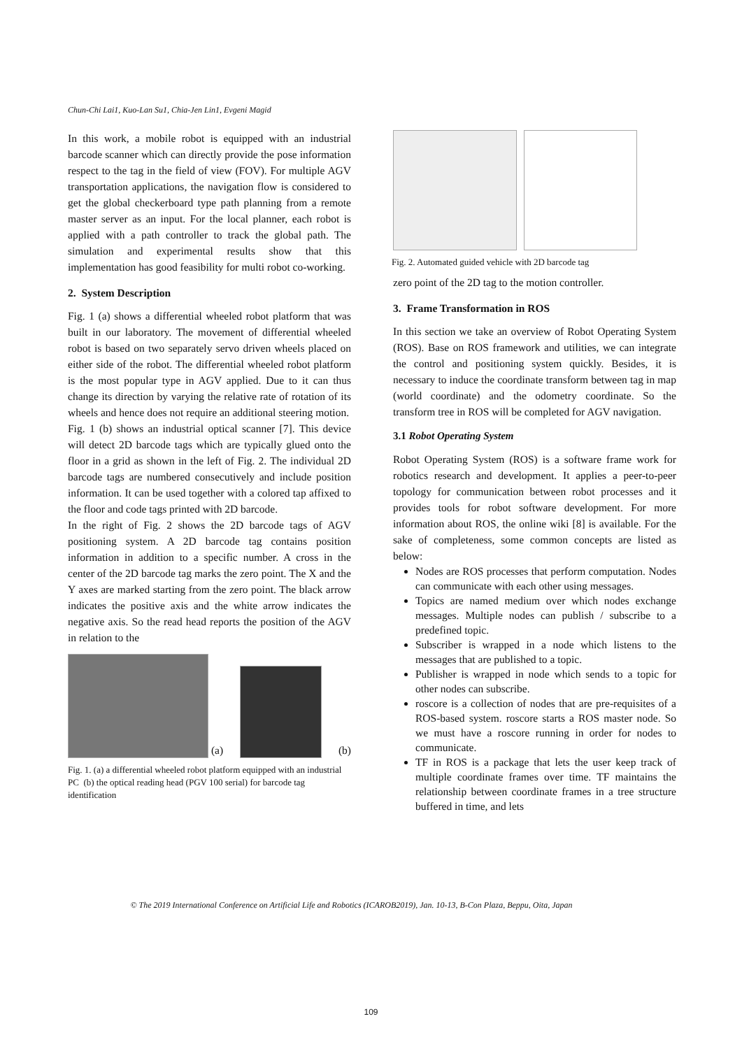Chun-Chi Lai1, Kuo-Lan Su1, Chia-Jen Lin1, Evgeni Magid
In this work, a mobile robot is equipped with an industrial barcode scanner which can directly provide the pose information respect to the tag in the field of view (FOV). For multiple AGV transportation applications, the navigation flow is considered to get the global checkerboard type path planning from a remote master server as an input. For the local planner, each robot is applied with a path controller to track the global path. The simulation and experimental results show that this implementation has good feasibility for multi robot co-working.
2. System Description
Fig. 1 (a) shows a differential wheeled robot platform that was built in our laboratory. The movement of differential wheeled robot is based on two separately servo driven wheels placed on either side of the robot. The differential wheeled robot platform is the most popular type in AGV applied. Due to it can thus change its direction by varying the relative rate of rotation of its wheels and hence does not require an additional steering motion.
Fig. 1 (b) shows an industrial optical scanner [7]. This device will detect 2D barcode tags which are typically glued onto the floor in a grid as shown in the left of Fig. 2. The individual 2D barcode tags are numbered consecutively and include position information. It can be used together with a colored tap affixed to the floor and code tags printed with 2D barcode.
In the right of Fig. 2 shows the 2D barcode tags of AGV positioning system. A 2D barcode tag contains position information in addition to a specific number. A cross in the center of the 2D barcode tag marks the zero point. The X and the Y axes are marked starting from the zero point. The black arrow indicates the positive axis and the white arrow indicates the negative axis. So the read head reports the position of the AGV in relation to the
(a)
(b)
Fig. 1. (a) a differential wheeled robot platform equipped with an industrial PC (b) the optical reading head (PGV 100 serial) for barcode tag identification
Fig. 2. Automated guided vehicle with 2D barcode tag
zero point of the 2D tag to the motion controller.
3. Frame Transformation in ROS
In this section we take an overview of Robot Operating System (ROS). Base on ROS framework and utilities, we can integrate the control and positioning system quickly. Besides, it is necessary to induce the coordinate transform between tag in map (world coordinate) and the odometry coordinate. So the transform tree in ROS will be completed for AGV navigation.
3.1 Robot Operating System
Robot Operating System (ROS) is a software frame work for robotics research and development. It applies a peer-to-peer topology for communication between robot processes and it provides tools for robot software development. For more information about ROS, the online wiki [8] is available. For the sake of completeness, some common concepts are listed as below:
Nodes are ROS processes that perform computation. Nodes can communicate with each other using messages.
Topics are named medium over which nodes exchange messages. Multiple nodes can publish / subscribe to a predefined topic.
Subscriber is wrapped in a node which listens to the messages that are published to a topic.
Publisher is wrapped in node which sends to a topic for other nodes can subscribe.
roscore is a collection of nodes that are pre-requisites of a ROS-based system. roscore starts a ROS master node. So we must have a roscore running in order for nodes to communicate.
TF in ROS is a package that lets the user keep track of multiple coordinate frames over time. TF maintains the relationship between coordinate frames in a tree structure buffered in time, and lets
© The 2019 International Conference on Artificial Life and Robotics (ICAROB2019), Jan. 10-13, B-Con Plaza, Beppu, Oita, Japan
109